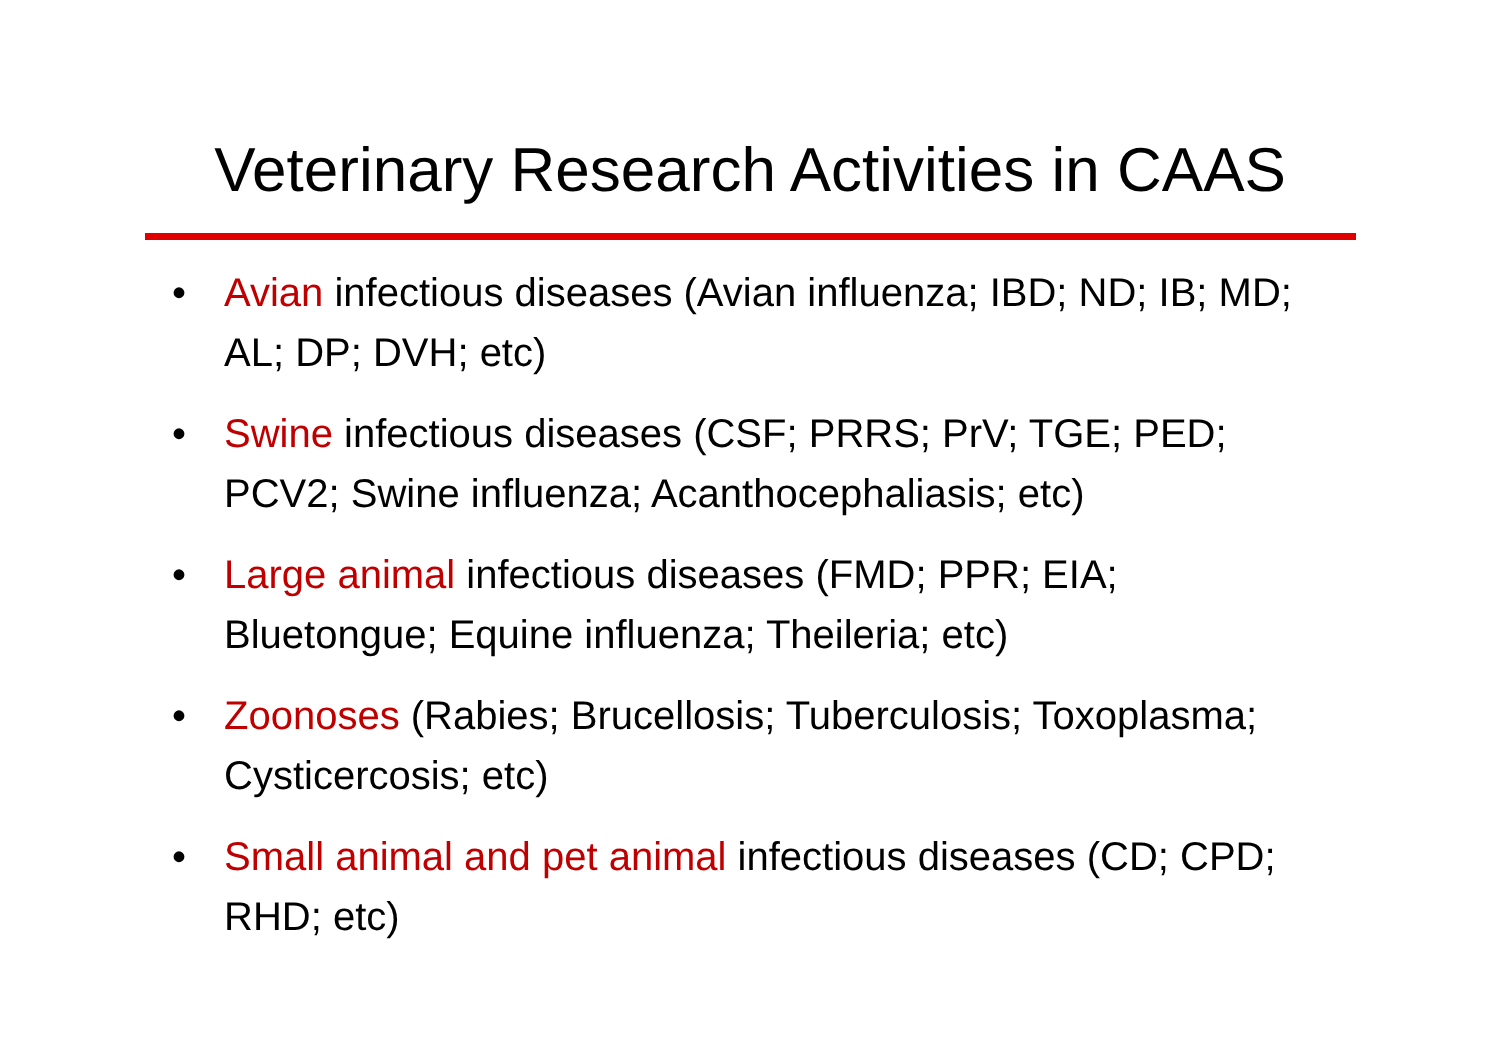Veterinary Research Activities in CAAS
• Avian infectious diseases (Avian influenza; IBD; ND; IB; MD; AL; DP; DVH; etc)
• Swine infectious diseases (CSF; PRRS; PrV; TGE; PED; PCV2; Swine influenza; Acanthocephaliasis; etc)
• Large animal infectious diseases (FMD; PPR; EIA; Bluetongue; Equine influenza; Theileria; etc)
• Zoonoses (Rabies; Brucellosis; Tuberculosis; Toxoplasma; Cysticercosis; etc)
• Small animal and pet animal infectious diseases (CD; CPD; RHD; etc)